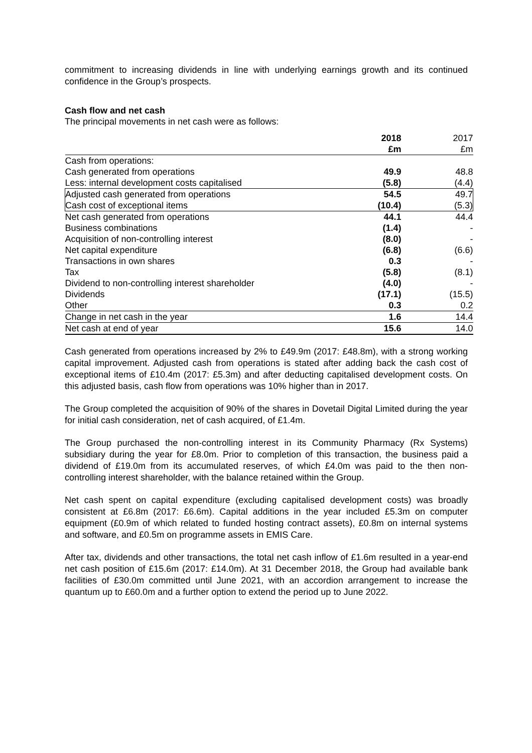commitment to increasing dividends in line with underlying earnings growth and its continued confidence in the Group’s prospects.
Cash flow and net cash
The principal movements in net cash were as follows:
| | 2018 | 2017 |
| --- | --- | --- |
| | £m | £m |
| Cash from operations: | | |
| Cash generated from operations | 49.9 | 48.8 |
| Less: internal development costs capitalised | (5.8) | (4.4) |
| Adjusted cash generated from operations | 54.5 | 49.7 |
| Cash cost of exceptional items | (10.4) | (5.3) |
| Net cash generated from operations | 44.1 | 44.4 |
| Business combinations | (1.4) | - |
| Acquisition of non-controlling interest | (8.0) | - |
| Net capital expenditure | (6.8) | (6.6) |
| Transactions in own shares | 0.3 | - |
| Tax | (5.8) | (8.1) |
| Dividend to non-controlling interest shareholder | (4.0) | - |
| Dividends | (17.1) | (15.5) |
| Other | 0.3 | 0.2 |
| Change in net cash in the year | 1.6 | 14.4 |
| Net cash at end of year | 15.6 | 14.0 |
Cash generated from operations increased by 2% to £49.9m (2017: £48.8m), with a strong working capital improvement. Adjusted cash from operations is stated after adding back the cash cost of exceptional items of £10.4m (2017: £5.3m) and after deducting capitalised development costs. On this adjusted basis, cash flow from operations was 10% higher than in 2017.
The Group completed the acquisition of 90% of the shares in Dovetail Digital Limited during the year for initial cash consideration, net of cash acquired, of £1.4m.
The Group purchased the non-controlling interest in its Community Pharmacy (Rx Systems) subsidiary during the year for £8.0m. Prior to completion of this transaction, the business paid a dividend of £19.0m from its accumulated reserves, of which £4.0m was paid to the then non-controlling interest shareholder, with the balance retained within the Group.
Net cash spent on capital expenditure (excluding capitalised development costs) was broadly consistent at £6.8m (2017: £6.6m). Capital additions in the year included £5.3m on computer equipment (£0.9m of which related to funded hosting contract assets), £0.8m on internal systems and software, and £0.5m on programme assets in EMIS Care.
After tax, dividends and other transactions, the total net cash inflow of £1.6m resulted in a year-end net cash position of £15.6m (2017: £14.0m). At 31 December 2018, the Group had available bank facilities of £30.0m committed until June 2021, with an accordion arrangement to increase the quantum up to £60.0m and a further option to extend the period up to June 2022.